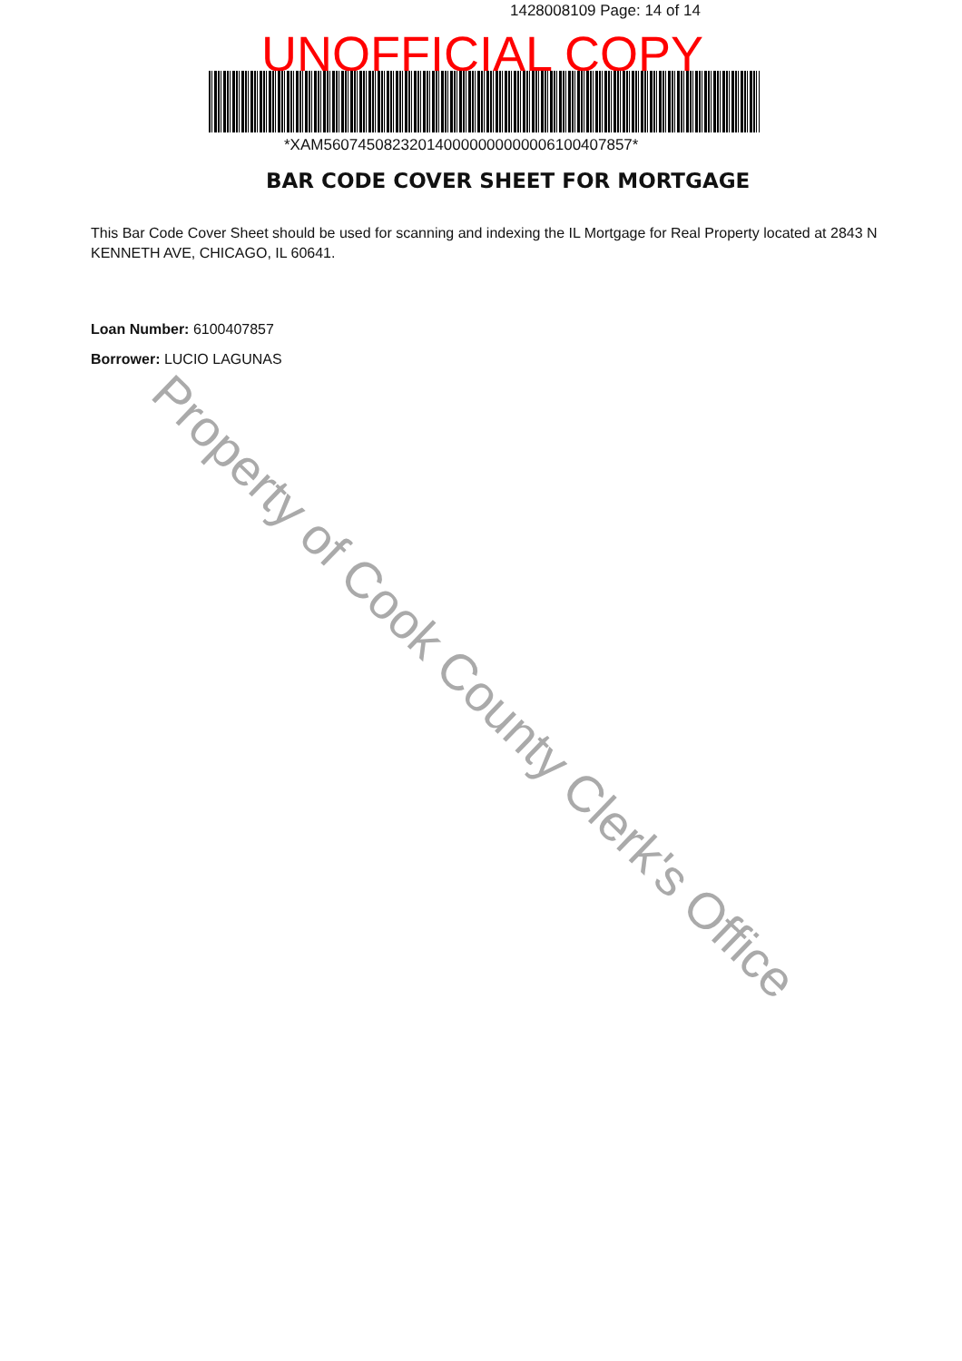1428008109 Page: 14 of 14
UNOFFICIAL COPY
*XAM560745082320140000000000006100407857*
BAR CODE COVER SHEET FOR MORTGAGE
This Bar Code Cover Sheet should be used for scanning and indexing the IL Mortgage for Real Property located at 2843 N KENNETH AVE, CHICAGO, IL 60641.
Loan Number: 6100407857
Borrower: LUCIO LAGUNAS
Property of Cook County Clerk's Office